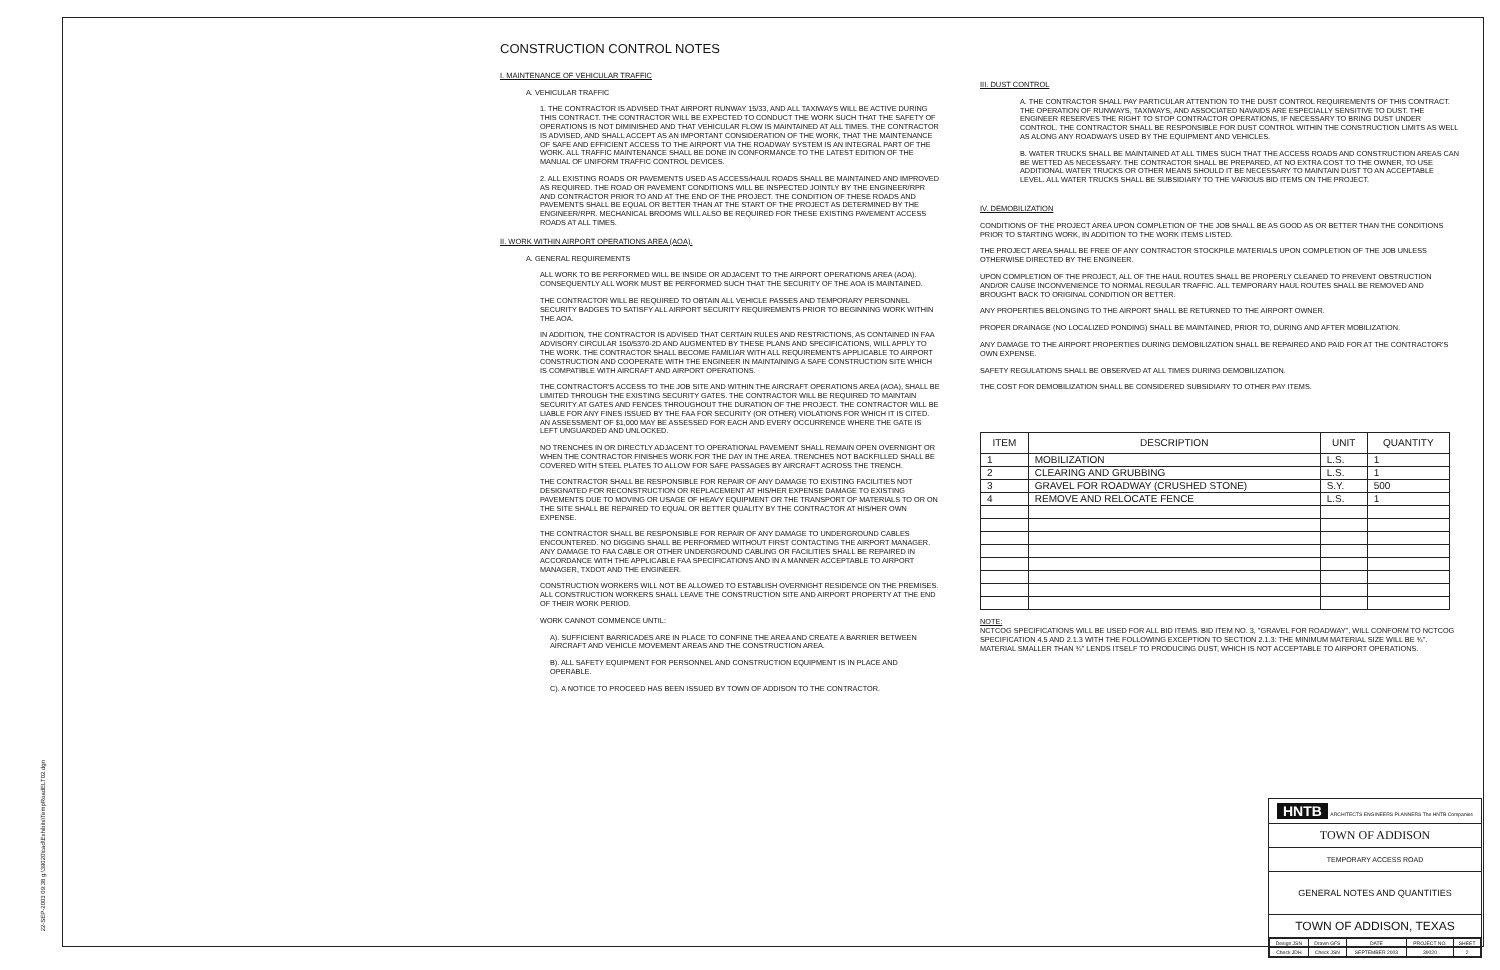22-SEP-2003 09:38 g:\39020\cad\Exhibits\TempRoadELT02.dgn
CONSTRUCTION CONTROL NOTES
I. MAINTENANCE OF VEHICULAR TRAFFIC
A. VEHICULAR TRAFFIC
1. THE CONTRACTOR IS ADVISED THAT AIRPORT RUNWAY 15/33, AND ALL TAXIWAYS WILL BE ACTIVE DURING THIS CONTRACT. THE CONTRACTOR WILL BE EXPECTED TO CONDUCT THE WORK SUCH THAT THE SAFETY OF OPERATIONS IS NOT DIMINISHED AND THAT VEHICULAR FLOW IS MAINTAINED AT ALL TIMES. THE CONTRACTOR IS ADVISED, AND SHALL ACCEPT AS AN IMPORTANT CONSIDERATION OF THE WORK, THAT THE MAINTENANCE OF SAFE AND EFFICIENT ACCESS TO THE AIRPORT VIA THE ROADWAY SYSTEM IS AN INTEGRAL PART OF THE WORK. ALL TRAFFIC MAINTENANCE SHALL BE DONE IN CONFORMANCE TO THE LATEST EDITION OF THE MANUAL OF UNIFORM TRAFFIC CONTROL DEVICES.
2. ALL EXISTING ROADS OR PAVEMENTS USED AS ACCESS/HAUL ROADS SHALL BE MAINTAINED AND IMPROVED AS REQUIRED. THE ROAD OR PAVEMENT CONDITIONS WILL BE INSPECTED JOINTLY BY THE ENGINEER/RPR AND CONTRACTOR PRIOR TO AND AT THE END OF THE PROJECT. THE CONDITION OF THESE ROADS AND PAVEMENTS SHALL BE EQUAL OR BETTER THAN AT THE START OF THE PROJECT AS DETERMINED BY THE ENGINEER/RPR. MECHANICAL BROOMS WILL ALSO BE REQUIRED FOR THESE EXISTING PAVEMENT ACCESS ROADS AT ALL TIMES.
II. WORK WITHIN AIRPORT OPERATIONS AREA (AOA).
A. GENERAL REQUIREMENTS
ALL WORK TO BE PERFORMED WILL BE INSIDE OR ADJACENT TO THE AIRPORT OPERATIONS AREA (AOA). CONSEQUENTLY ALL WORK MUST BE PERFORMED SUCH THAT THE SECURITY OF THE AOA IS MAINTAINED.
THE CONTRACTOR WILL BE REQUIRED TO OBTAIN ALL VEHICLE PASSES AND TEMPORARY PERSONNEL SECURITY BADGES TO SATISFY ALL AIRPORT SECURITY REQUIREMENTS PRIOR TO BEGINNING WORK WITHIN THE AOA.
IN ADDITION, THE CONTRACTOR IS ADVISED THAT CERTAIN RULES AND RESTRICTIONS, AS CONTAINED IN FAA ADVISORY CIRCULAR 150/5370-2D AND AUGMENTED BY THESE PLANS AND SPECIFICATIONS, WILL APPLY TO THE WORK. THE CONTRACTOR SHALL BECOME FAMILIAR WITH ALL REQUIREMENTS APPLICABLE TO AIRPORT CONSTRUCTION AND COOPERATE WITH THE ENGINEER IN MAINTAINING A SAFE CONSTRUCTION SITE WHICH IS COMPATIBLE WITH AIRCRAFT AND AIRPORT OPERATIONS.
THE CONTRACTOR'S ACCESS TO THE JOB SITE AND WITHIN THE AIRCRAFT OPERATIONS AREA (AOA), SHALL BE LIMITED THROUGH THE EXISTING SECURITY GATES. THE CONTRACTOR WILL BE REQUIRED TO MAINTAIN SECURITY AT GATES AND FENCES THROUGHOUT THE DURATION OF THE PROJECT. THE CONTRACTOR WILL BE LIABLE FOR ANY FINES ISSUED BY THE FAA FOR SECURITY (OR OTHER) VIOLATIONS FOR WHICH IT IS CITED. AN ASSESSMENT OF $1,000 MAY BE ASSESSED FOR EACH AND EVERY OCCURRENCE WHERE THE GATE IS LEFT UNGUARDED AND UNLOCKED.
NO TRENCHES IN OR DIRECTLY ADJACENT TO OPERATIONAL PAVEMENT SHALL REMAIN OPEN OVERNIGHT OR WHEN THE CONTRACTOR FINISHES WORK FOR THE DAY IN THE AREA. TRENCHES NOT BACKFILLED SHALL BE COVERED WITH STEEL PLATES TO ALLOW FOR SAFE PASSAGES BY AIRCRAFT ACROSS THE TRENCH.
THE CONTRACTOR SHALL BE RESPONSIBLE FOR REPAIR OF ANY DAMAGE TO EXISTING FACILITIES NOT DESIGNATED FOR RECONSTRUCTION OR REPLACEMENT AT HIS/HER EXPENSE DAMAGE TO EXISTING PAVEMENTS DUE TO MOVING OR USAGE OF HEAVY EQUIPMENT OR THE TRANSPORT OF MATERIALS TO OR ON THE SITE SHALL BE REPAIRED TO EQUAL OR BETTER QUALITY BY THE CONTRACTOR AT HIS/HER OWN EXPENSE.
THE CONTRACTOR SHALL BE RESPONSIBLE FOR REPAIR OF ANY DAMAGE TO UNDERGROUND CABLES ENCOUNTERED. NO DIGGING SHALL BE PERFORMED WITHOUT FIRST CONTACTING THE AIRPORT MANAGER. ANY DAMAGE TO FAA CABLE OR OTHER UNDERGROUND CABLING OR FACILITIES SHALL BE REPAIRED IN ACCORDANCE WITH THE APPLICABLE FAA SPECIFICATIONS AND IN A MANNER ACCEPTABLE TO AIRPORT MANAGER, TXDOT AND THE ENGINEER.
CONSTRUCTION WORKERS WILL NOT BE ALLOWED TO ESTABLISH OVERNIGHT RESIDENCE ON THE PREMISES. ALL CONSTRUCTION WORKERS SHALL LEAVE THE CONSTRUCTION SITE AND AIRPORT PROPERTY AT THE END OF THEIR WORK PERIOD.
WORK CANNOT COMMENCE UNTIL:
A). SUFFICIENT BARRICADES ARE IN PLACE TO CONFINE THE AREA AND CREATE A BARRIER BETWEEN AIRCRAFT AND VEHICLE MOVEMENT AREAS AND THE CONSTRUCTION AREA.
B). ALL SAFETY EQUIPMENT FOR PERSONNEL AND CONSTRUCTION EQUIPMENT IS IN PLACE AND OPERABLE.
C). A NOTICE TO PROCEED HAS BEEN ISSUED BY TOWN OF ADDISON TO THE CONTRACTOR.
III. DUST CONTROL
A. THE CONTRACTOR SHALL PAY PARTICULAR ATTENTION TO THE DUST CONTROL REQUIREMENTS OF THIS CONTRACT. THE OPERATION OF RUNWAYS, TAXIWAYS, AND ASSOCIATED NAVAIDS ARE ESPECIALLY SENSITIVE TO DUST. THE ENGINEER RESERVES THE RIGHT TO STOP CONTRACTOR OPERATIONS, IF NECESSARY TO BRING DUST UNDER CONTROL. THE CONTRACTOR SHALL BE RESPONSIBLE FOR DUST CONTROL WITHIN THE CONSTRUCTION LIMITS AS WELL AS ALONG ANY ROADWAYS USED BY THE EQUIPMENT AND VEHICLES.
B. WATER TRUCKS SHALL BE MAINTAINED AT ALL TIMES SUCH THAT THE ACCESS ROADS AND CONSTRUCTION AREAS CAN BE WETTED AS NECESSARY. THE CONTRACTOR SHALL BE PREPARED, AT NO EXTRA COST TO THE OWNER, TO USE ADDITIONAL WATER TRUCKS OR OTHER MEANS SHOULD IT BE NECESSARY TO MAINTAIN DUST TO AN ACCEPTABLE LEVEL. ALL WATER TRUCKS SHALL BE SUBSIDIARY TO THE VARIOUS BID ITEMS ON THE PROJECT.
IV. DEMOBILIZATION
CONDITIONS OF THE PROJECT AREA UPON COMPLETION OF THE JOB SHALL BE AS GOOD AS OR BETTER THAN THE CONDITIONS PRIOR TO STARTING WORK, IN ADDITION TO THE WORK ITEMS LISTED.
THE PROJECT AREA SHALL BE FREE OF ANY CONTRACTOR STOCKPILE MATERIALS UPON COMPLETION OF THE JOB UNLESS OTHERWISE DIRECTED BY THE ENGINEER.
UPON COMPLETION OF THE PROJECT, ALL OF THE HAUL ROUTES SHALL BE PROPERLY CLEANED TO PREVENT OBSTRUCTION AND/OR CAUSE INCONVENIENCE TO NORMAL REGULAR TRAFFIC. ALL TEMPORARY HAUL ROUTES SHALL BE REMOVED AND BROUGHT BACK TO ORIGINAL CONDITION OR BETTER.
ANY PROPERTIES BELONGING TO THE AIRPORT SHALL BE RETURNED TO THE AIRPORT OWNER.
PROPER DRAINAGE (NO LOCALIZED PONDING) SHALL BE MAINTAINED, PRIOR TO, DURING AND AFTER MOBILIZATION.
ANY DAMAGE TO THE AIRPORT PROPERTIES DURING DEMOBILIZATION SHALL BE REPAIRED AND PAID FOR AT THE CONTRACTOR'S OWN EXPENSE.
SAFETY REGULATIONS SHALL BE OBSERVED AT ALL TIMES DURING DEMOBILIZATION.
THE COST FOR DEMOBILIZATION SHALL BE CONSIDERED SUBSIDIARY TO OTHER PAY ITEMS.
| ITEM | DESCRIPTION | UNIT | QUANTITY |
| --- | --- | --- | --- |
| 1 | MOBILIZATION | L.S. | 1 |
| 2 | CLEARING AND GRUBBING | L.S. | 1 |
| 3 | GRAVEL FOR ROADWAY (CRUSHED STONE) | S.Y. | 500 |
| 4 | REMOVE AND RELOCATE FENCE | L.S. | 1 |
NOTE:
NCTCOG SPECIFICATIONS WILL BE USED FOR ALL BID ITEMS. BID ITEM NO. 3, "GRAVEL FOR ROADWAY", WILL CONFORM TO NCTCOG SPECIFICATION 4.5 AND 2.1.3 WITH THE FOLLOWING EXCEPTION TO SECTION 2.1.3: THE MINIMUM MATERIAL SIZE WILL BE ¾". MATERIAL SMALLER THAN ¾" LENDS ITSELF TO PRODUCING DUST, WHICH IS NOT ACCEPTABLE TO AIRPORT OPERATIONS.
HNTB ARCHITECTS ENGINEERS PLANNERS The HNTB Companies
TOWN OF ADDISON
TEMPORARY ACCESS ROAD
GENERAL NOTES AND QUANTITIES
TOWN OF ADDISON, TEXAS
| Design JSN | Drawn GFS | DATE | PROJECT NO. | SHEET |
| Check JDH | Check JSN | SEPTEMBER 2003 | 39020 | 2 |